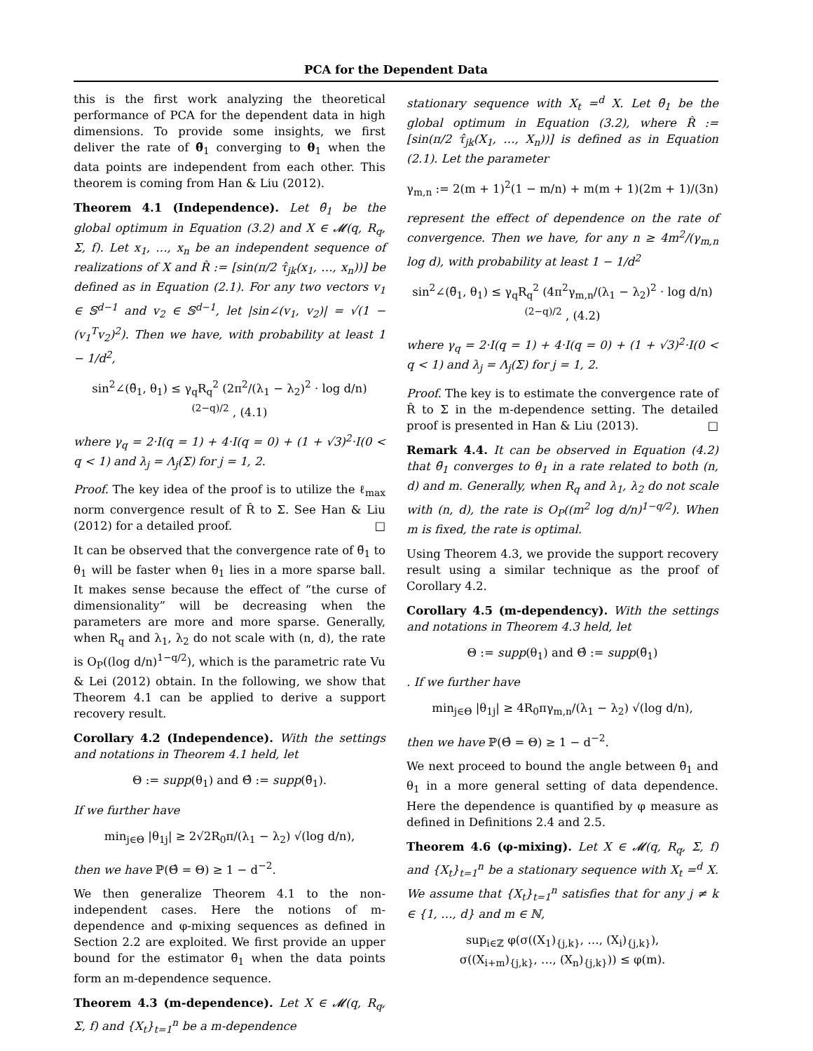PCA for the Dependent Data
this is the first work analyzing the theoretical performance of PCA for the dependent data in high dimensions. To provide some insights, we first deliver the rate of θ̃<sub>1</sub> converging to θ<sub>1</sub> when the data points are independent from each other. This theorem is coming from Han & Liu (2012).
Theorem 4.1 (Independence). Let θ̃<sub>1</sub> be the global optimum in Equation (3.2) and X ∈ 𝓜(q, R<sub>q</sub>, Σ, f). Let x<sub>1</sub>, …, x<sub>n</sub> be an independent sequence of realizations of X and R̂ := [sin(π/2 τ̂<sub>jk</sub>(x<sub>1</sub>, …, x<sub>n</sub>))] be defined as in Equation (2.1). For any two vectors v<sub>1</sub> ∈ 𝕊<sup>d−1</sup> and v<sub>2</sub> ∈ 𝕊<sup>d−1</sup>, let |sin∠(v<sub>1</sub>, v<sub>2</sub>)| = √(1 − (v<sub>1</sub><sup>T</sup>v<sub>2</sub>)<sup>2</sup>). Then we have, with probability at least 1 − 1/d<sup>2</sup>,
sin<sup>2</sup>∠(θ̃<sub>1</sub>, θ<sub>1</sub>) ≤ γ<sub>q</sub>R<sub>q</sub><sup>2</sup> (2π<sup>2</sup>/(λ<sub>1</sub> − λ<sub>2</sub>)<sup>2</sup> · log d/n)<sup>(2−q)/2</sup> , (4.1)
where γ<sub>q</sub> = 2·I(q = 1) + 4·I(q = 0) + (1 + √3)<sup>2</sup>·I(0 < q < 1) and λ<sub>j</sub> = Λ<sub>j</sub>(Σ) for j = 1, 2.
Proof. The key idea of the proof is to utilize the ℓ<sub>max</sub> norm convergence result of R̂ to Σ. See Han & Liu (2012) for a detailed proof. □
It can be observed that the convergence rate of θ̃<sub>1</sub> to θ<sub>1</sub> will be faster when θ<sub>1</sub> lies in a more sparse ball. It makes sense because the effect of “the curse of dimensionality” will be decreasing when the parameters are more and more sparse. Generally, when R<sub>q</sub> and λ<sub>1</sub>, λ<sub>2</sub> do not scale with (n, d), the rate is O<sub>P</sub>((log d/n)<sup>1−q/2</sup>), which is the parametric rate Vu & Lei (2012) obtain. In the following, we show that Theorem 4.1 can be applied to derive a support recovery result.
Corollary 4.2 (Independence). With the settings and notations in Theorem 4.1 held, let
Θ := supp(θ<sub>1</sub>) and Θ̂ := supp(θ̃<sub>1</sub>).
If we further have
min<sub>j∈Θ</sub> |θ<sub>1j</sub>| ≥ 2√2R<sub>0</sub>π/(λ<sub>1</sub> − λ<sub>2</sub>) √(log d/n),
then we have ℙ(Θ̂ = Θ) ≥ 1 − d<sup>−2</sup>.
We then generalize Theorem 4.1 to the non-independent cases. Here the notions of m-dependence and φ-mixing sequences as defined in Section 2.2 are exploited. We first provide an upper bound for the estimator θ̃<sub>1</sub> when the data points form an m-dependence sequence.
Theorem 4.3 (m-dependence). Let X ∈ 𝓜(q, R<sub>q</sub>, Σ, f) and {X<sub>t</sub>}<sub>t=1</sub><sup>n</sup> be a m-dependence
stationary sequence with X<sub>t</sub> =<sup>d</sup> X. Let θ̃<sub>1</sub> be the global optimum in Equation (3.2), where R̂ := [sin(π/2 τ̂<sub>jk</sub>(X<sub>1</sub>, …, X<sub>n</sub>))] is defined as in Equation (2.1). Let the parameter
γ<sub>m,n</sub> := 2(m + 1)<sup>2</sup>(1 − m/n) + m(m + 1)(2m + 1)/(3n)
represent the effect of dependence on the rate of convergence. Then we have, for any n ≥ 4m<sup>2</sup>/(γ<sub>m,n</sub> log d), with probability at least 1 − 1/d<sup>2</sup>
sin<sup>2</sup>∠(θ̃<sub>1</sub>, θ<sub>1</sub>) ≤ γ<sub>q</sub>R<sub>q</sub><sup>2</sup> (4π<sup>2</sup>γ<sub>m,n</sub>/(λ<sub>1</sub> − λ<sub>2</sub>)<sup>2</sup> · log d/n)<sup>(2−q)/2</sup> , (4.2)
where γ<sub>q</sub> = 2·I(q = 1) + 4·I(q = 0) + (1 + √3)<sup>2</sup>·I(0 < q < 1) and λ<sub>j</sub> = Λ<sub>j</sub>(Σ) for j = 1, 2.
Proof. The key is to estimate the convergence rate of R̂ to Σ in the m-dependence setting. The detailed proof is presented in Han & Liu (2013). □
Remark 4.4. It can be observed in Equation (4.2) that θ̃<sub>1</sub> converges to θ<sub>1</sub> in a rate related to both (n, d) and m. Generally, when R<sub>q</sub> and λ<sub>1</sub>, λ<sub>2</sub> do not scale with (n, d), the rate is O<sub>P</sub>((m<sup>2</sup> log d/n)<sup>1−q/2</sup>). When m is fixed, the rate is optimal.
Using Theorem 4.3, we provide the support recovery result using a similar technique as the proof of Corollary 4.2.
Corollary 4.5 (m-dependency). With the settings and notations in Theorem 4.3 held, let
Θ := supp(θ<sub>1</sub>) and Θ̂ := supp(θ̃<sub>1</sub>)
. If we further have
min<sub>j∈Θ</sub> |θ<sub>1j</sub>| ≥ 4R<sub>0</sub>πγ<sub>m,n</sub>/(λ<sub>1</sub> − λ<sub>2</sub>) √(log d/n),
then we have ℙ(Θ̂ = Θ) ≥ 1 − d<sup>−2</sup>.
We next proceed to bound the angle between θ̃<sub>1</sub> and θ<sub>1</sub> in a more general setting of data dependence. Here the dependence is quantified by φ measure as defined in Definitions 2.4 and 2.5.
Theorem 4.6 (φ-mixing). Let X ∈ 𝓜(q, R<sub>q</sub>, Σ, f) and {X<sub>t</sub>}<sub>t=1</sub><sup>n</sup> be a stationary sequence with X<sub>t</sub> =<sup>d</sup> X. We assume that {X<sub>t</sub>}<sub>t=1</sub><sup>n</sup> satisfies that for any j ≠ k ∈ {1, …, d} and m ∈ ℕ,
sup<sub>i∈ℤ</sub> φ(σ((X<sub>1</sub>)<sub>{j,k}</sub>, …, (X<sub>i</sub>)<sub>{j,k}</sub>),
σ((X<sub>i+m</sub>)<sub>{j,k}</sub>, …, (X<sub>n</sub>)<sub>{j,k}</sub>)) ≤ φ(m).